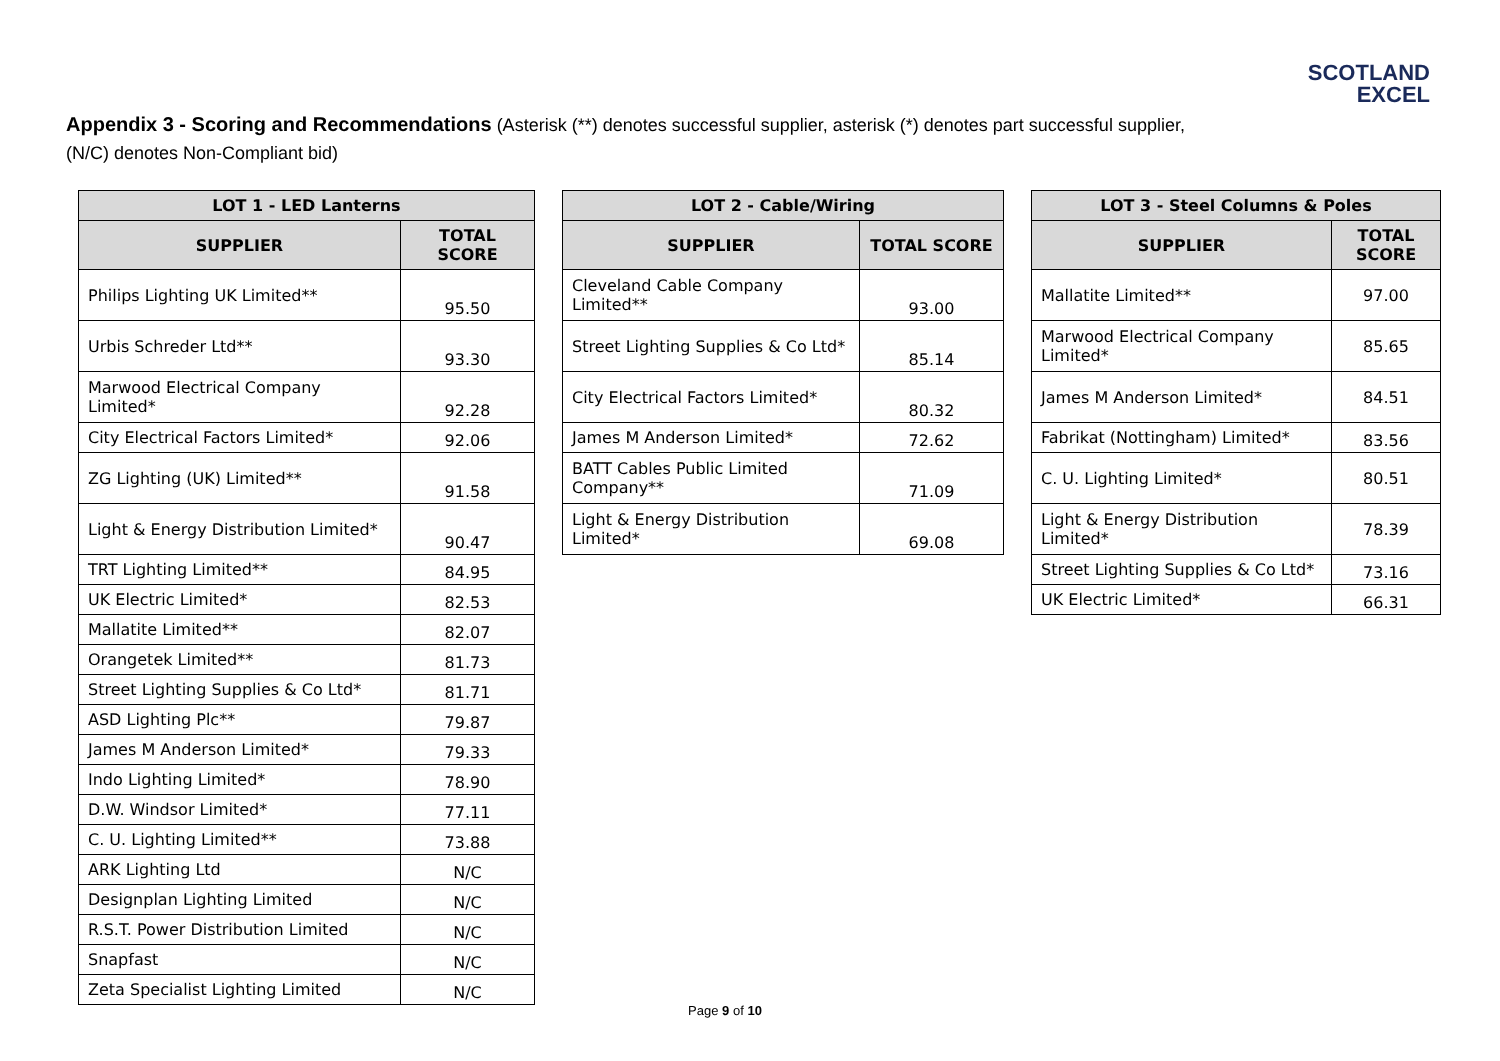SCOTLAND
EXCEL
Appendix 3 - Scoring and Recommendations (Asterisk (**) denotes successful supplier, asterisk (*) denotes part successful supplier, (N/C) denotes Non-Compliant bid)
| LOT 1 - LED Lanterns | |
| --- | --- |
| SUPPLIER | TOTAL SCORE |
| Philips Lighting UK Limited** | 95.50 |
| Urbis Schreder Ltd** | 93.30 |
| Marwood Electrical Company Limited* | 92.28 |
| City Electrical Factors Limited* | 92.06 |
| ZG Lighting (UK) Limited** | 91.58 |
| Light & Energy Distribution Limited* | 90.47 |
| TRT Lighting Limited** | 84.95 |
| UK Electric Limited* | 82.53 |
| Mallatite Limited** | 82.07 |
| Orangetek Limited** | 81.73 |
| Street Lighting Supplies & Co Ltd* | 81.71 |
| ASD Lighting Plc** | 79.87 |
| James M Anderson Limited* | 79.33 |
| Indo Lighting Limited* | 78.90 |
| D.W. Windsor Limited* | 77.11 |
| C. U. Lighting Limited** | 73.88 |
| ARK Lighting Ltd | N/C |
| Designplan Lighting Limited | N/C |
| R.S.T. Power Distribution Limited | N/C |
| Snapfast | N/C |
| Zeta Specialist Lighting Limited | N/C |
| LOT 2 - Cable/Wiring | |
| --- | --- |
| SUPPLIER | TOTAL SCORE |
| Cleveland Cable Company Limited** | 93.00 |
| Street Lighting Supplies & Co Ltd* | 85.14 |
| City Electrical Factors Limited* | 80.32 |
| James M Anderson Limited* | 72.62 |
| BATT Cables Public Limited Company** | 71.09 |
| Light & Energy Distribution Limited* | 69.08 |
| LOT 3 - Steel Columns & Poles | |
| --- | --- |
| SUPPLIER | TOTAL SCORE |
| Mallatite Limited** | 97.00 |
| Marwood Electrical Company Limited* | 85.65 |
| James M Anderson Limited* | 84.51 |
| Fabrikat (Nottingham) Limited* | 83.56 |
| C. U. Lighting Limited* | 80.51 |
| Light & Energy Distribution Limited* | 78.39 |
| Street Lighting Supplies & Co Ltd* | 73.16 |
| UK Electric Limited* | 66.31 |
Page 9 of 10